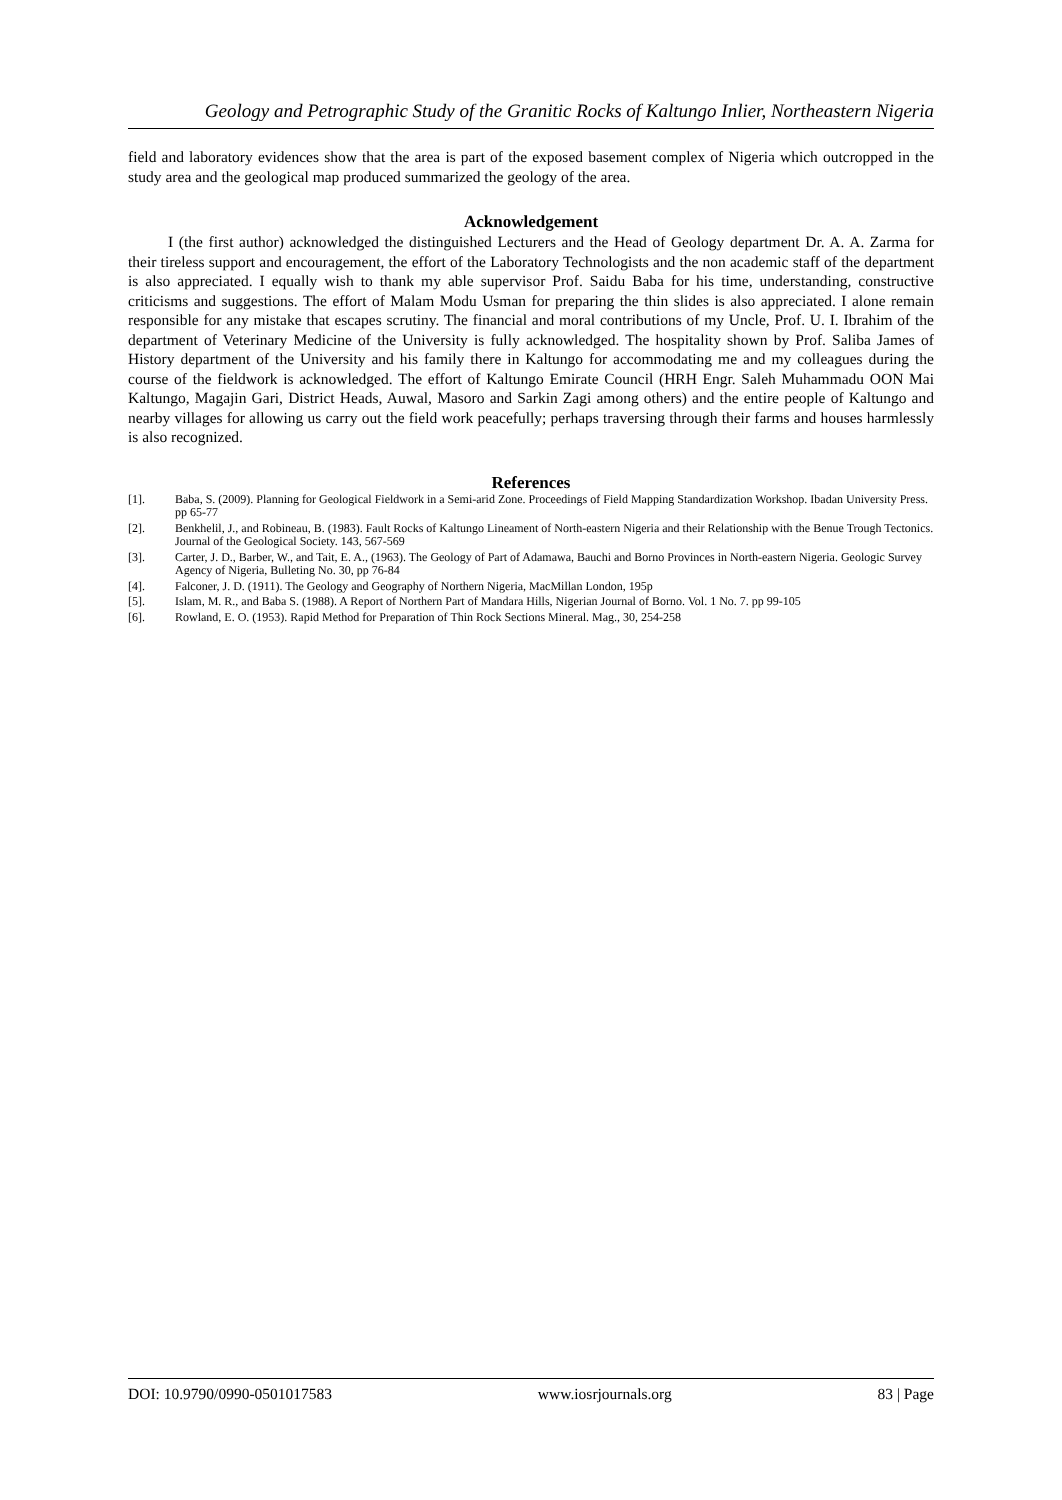Geology and Petrographic Study of the Granitic Rocks of Kaltungo Inlier, Northeastern Nigeria
field and laboratory evidences show that the area is part of the exposed basement complex of Nigeria which outcropped in the study area and the geological map produced summarized the geology of the area.
Acknowledgement
I (the first author) acknowledged the distinguished Lecturers and the Head of Geology department Dr. A. A. Zarma for their tireless support and encouragement, the effort of the Laboratory Technologists and the non academic staff of the department is also appreciated. I equally wish to thank my able supervisor Prof. Saidu Baba for his time, understanding, constructive criticisms and suggestions. The effort of Malam Modu Usman for preparing the thin slides is also appreciated. I alone remain responsible for any mistake that escapes scrutiny. The financial and moral contributions of my Uncle, Prof. U. I. Ibrahim of the department of Veterinary Medicine of the University is fully acknowledged. The hospitality shown by Prof. Saliba James of History department of the University and his family there in Kaltungo for accommodating me and my colleagues during the course of the fieldwork is acknowledged. The effort of Kaltungo Emirate Council (HRH Engr. Saleh Muhammadu OON Mai Kaltungo, Magajin Gari, District Heads, Auwal, Masoro and Sarkin Zagi among others) and the entire people of Kaltungo and nearby villages for allowing us carry out the field work peacefully; perhaps traversing through their farms and houses harmlessly is also recognized.
References
[1]. Baba, S. (2009). Planning for Geological Fieldwork in a Semi-arid Zone. Proceedings of Field Mapping Standardization Workshop. Ibadan University Press. pp 65-77
[2]. Benkhelil, J., and Robineau, B. (1983). Fault Rocks of Kaltungo Lineament of North-eastern Nigeria and their Relationship with the Benue Trough Tectonics. Journal of the Geological Society. 143, 567-569
[3]. Carter, J. D., Barber, W., and Tait, E. A., (1963). The Geology of Part of Adamawa, Bauchi and Borno Provinces in North-eastern Nigeria. Geologic Survey Agency of Nigeria, Bulleting No. 30, pp 76-84
[4]. Falconer, J. D. (1911). The Geology and Geography of Northern Nigeria, MacMillan London, 195p
[5]. Islam, M. R., and Baba S. (1988). A Report of Northern Part of Mandara Hills, Nigerian Journal of Borno. Vol. 1 No. 7. pp 99-105
[6]. Rowland, E. O. (1953). Rapid Method for Preparation of Thin Rock Sections Mineral. Mag., 30, 254-258
DOI: 10.9790/0990-0501017583 www.iosrjournals.org 83 | Page